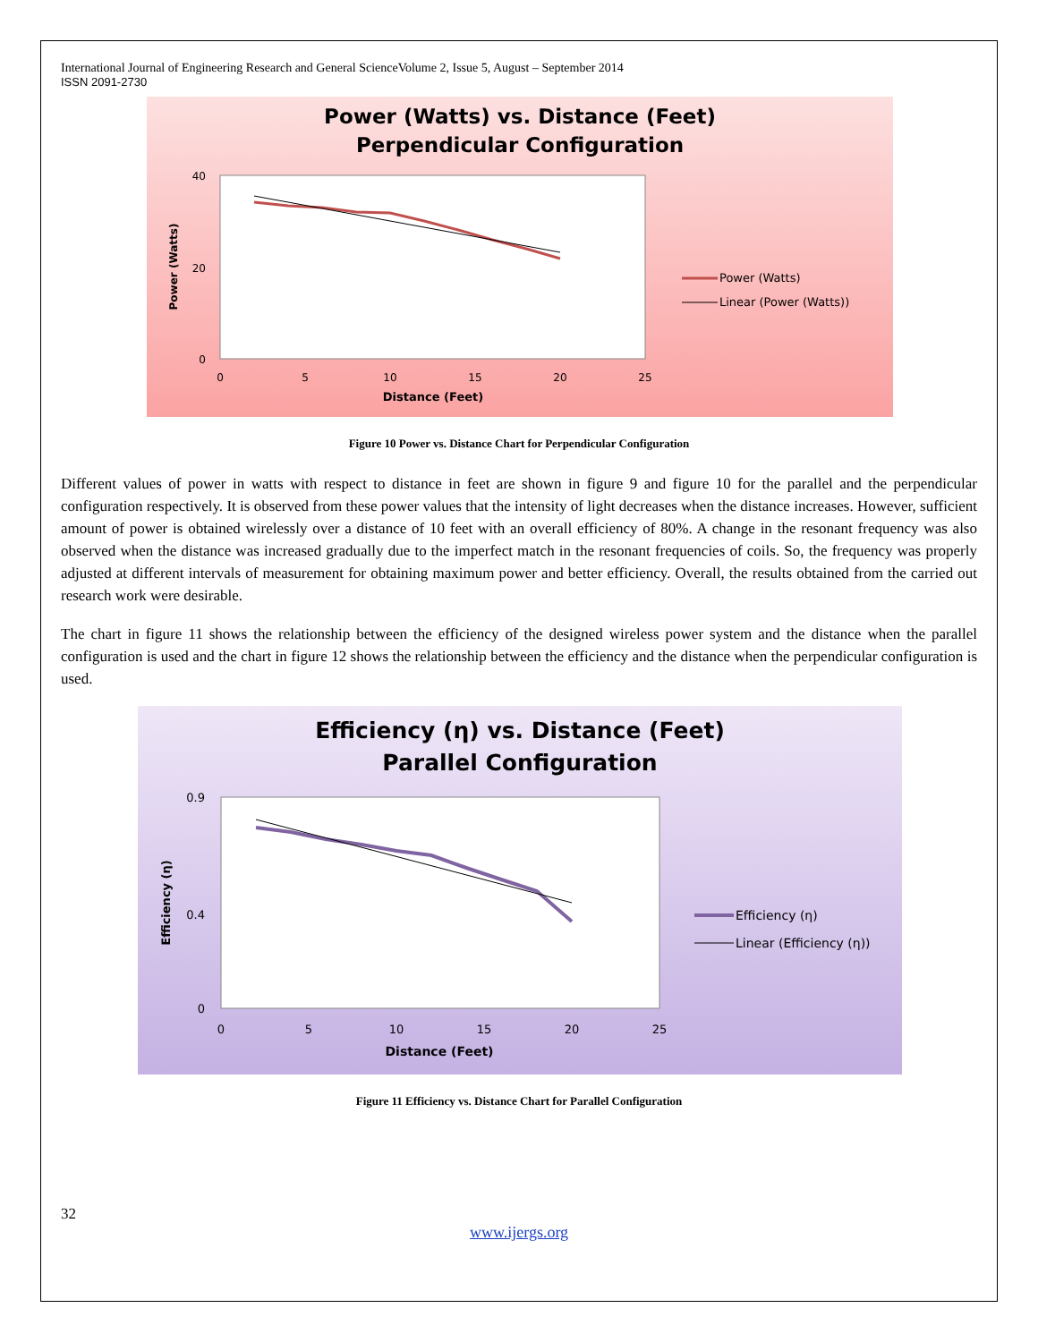International Journal of Engineering Research and General ScienceVolume 2, Issue 5, August – September 2014
ISSN 2091-2730
Power (Watts) vs. Distance (Feet)
Perpendicular Configuration
40
20
0
0
5
10
15
20
25
Distance (Feet)
Power (Watts)
Power (Watts)
Linear (Power (Watts))
Figure 10 Power vs. Distance Chart for Perpendicular Configuration
Different values of power in watts with respect to distance in feet are shown in figure 9 and figure 10 for the parallel and the perpendicular configuration respectively. It is observed from these power values that the intensity of light decreases when the distance increases. However, sufficient amount of power is obtained wirelessly over a distance of 10 feet with an overall efficiency of 80%. A change in the resonant frequency was also observed when the distance was increased gradually due to the imperfect match in the resonant frequencies of coils. So, the frequency was properly adjusted at different intervals of measurement for obtaining maximum power and better efficiency. Overall, the results obtained from the carried out research work were desirable.
The chart in figure 11 shows the relationship between the efficiency of the designed wireless power system and the distance when the parallel configuration is used and the chart in figure 12 shows the relationship between the efficiency and the distance when the perpendicular configuration is used.
Efficiency (η) vs. Distance (Feet)
Parallel Configuration
0.9
0.4
0
0
5
10
15
20
25
Distance (Feet)
Efficiency (η)
Efficiency (η)
Linear (Efficiency (η))
Figure 11 Efficiency vs. Distance Chart for Parallel Configuration
32
www.ijergs.org